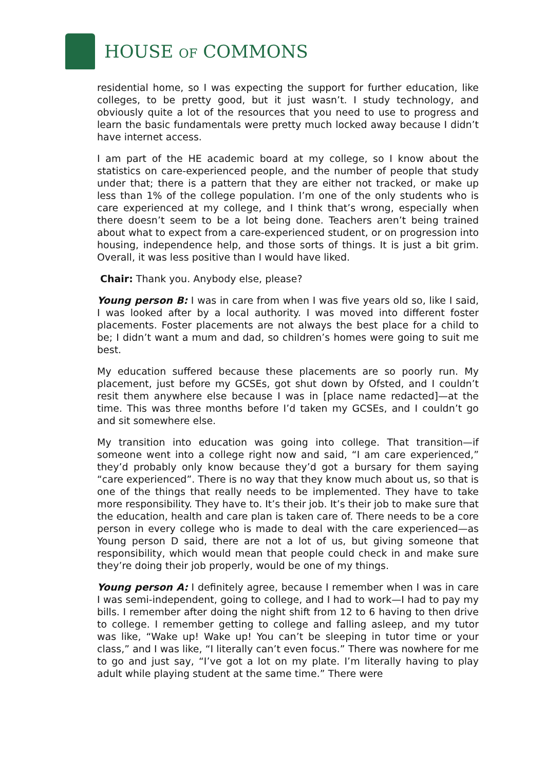HOUSE OF COMMONS
residential home, so I was expecting the support for further education, like colleges, to be pretty good, but it just wasn’t. I study technology, and obviously quite a lot of the resources that you need to use to progress and learn the basic fundamentals were pretty much locked away because I didn’t have internet access.
I am part of the HE academic board at my college, so I know about the statistics on care-experienced people, and the number of people that study under that; there is a pattern that they are either not tracked, or make up less than 1% of the college population. I’m one of the only students who is care experienced at my college, and I think that’s wrong, especially when there doesn’t seem to be a lot being done. Teachers aren’t being trained about what to expect from a care-experienced student, or on progression into housing, independence help, and those sorts of things. It is just a bit grim. Overall, it was less positive than I would have liked.
Chair: Thank you. Anybody else, please?
Young person B: I was in care from when I was five years old so, like I said, I was looked after by a local authority. I was moved into different foster placements. Foster placements are not always the best place for a child to be; I didn’t want a mum and dad, so children’s homes were going to suit me best.
My education suffered because these placements are so poorly run. My placement, just before my GCSEs, got shut down by Ofsted, and I couldn’t resit them anywhere else because I was in [place name redacted]—at the time. This was three months before I’d taken my GCSEs, and I couldn’t go and sit somewhere else.
My transition into education was going into college. That transition—if someone went into a college right now and said, “I am care experienced,” they’d probably only know because they’d got a bursary for them saying “care experienced”. There is no way that they know much about us, so that is one of the things that really needs to be implemented. They have to take more responsibility. They have to. It’s their job. It’s their job to make sure that the education, health and care plan is taken care of. There needs to be a core person in every college who is made to deal with the care experienced—as Young person D said, there are not a lot of us, but giving someone that responsibility, which would mean that people could check in and make sure they’re doing their job properly, would be one of my things.
Young person A: I definitely agree, because I remember when I was in care I was semi-independent, going to college, and I had to work—I had to pay my bills. I remember after doing the night shift from 12 to 6 having to then drive to college. I remember getting to college and falling asleep, and my tutor was like, “Wake up! Wake up! You can’t be sleeping in tutor time or your class,” and I was like, “I literally can’t even focus.” There was nowhere for me to go and just say, “I’ve got a lot on my plate. I’m literally having to play adult while playing student at the same time.” There were